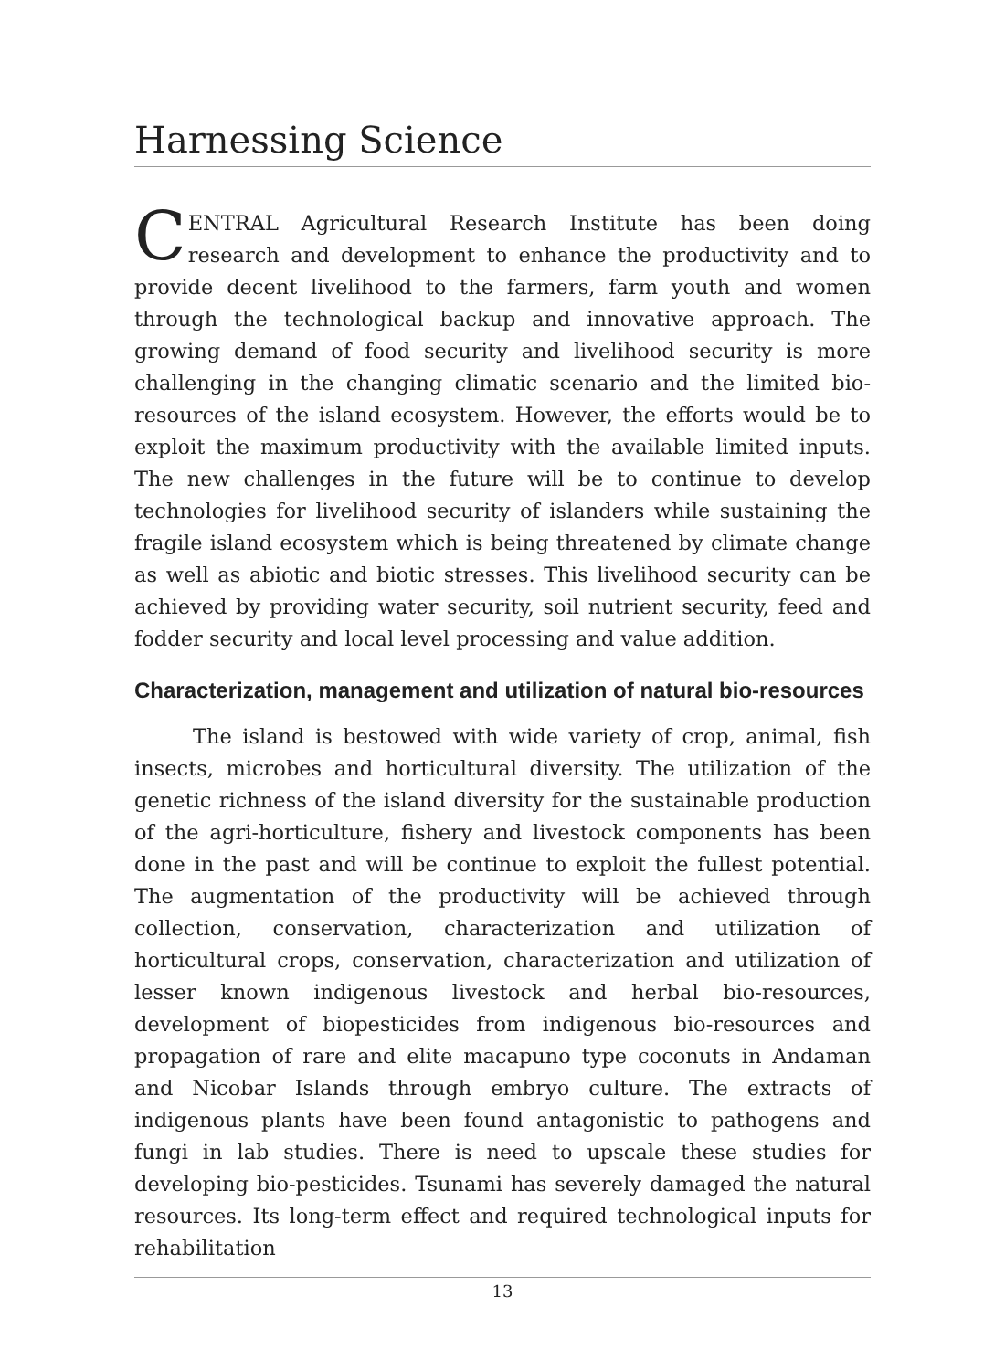Harnessing Science
CENTRAL Agricultural Research Institute has been doing research and development to enhance the productivity and to provide decent livelihood to the farmers, farm youth and women through the technological backup and innovative approach. The growing demand of food security and livelihood security is more challenging in the changing climatic scenario and the limited bio-resources of the island ecosystem. However, the efforts would be to exploit the maximum productivity with the available limited inputs. The new challenges in the future will be to continue to develop technologies for livelihood security of islanders while sustaining the fragile island ecosystem which is being threatened by climate change as well as abiotic and biotic stresses. This livelihood security can be achieved by providing water security, soil nutrient security, feed and fodder security and local level processing and value addition.
Characterization, management and utilization of natural bio-resources
The island is bestowed with wide variety of crop, animal, fish insects, microbes and horticultural diversity. The utilization of the genetic richness of the island diversity for the sustainable production of the agri-horticulture, fishery and livestock components has been done in the past and will be continue to exploit the fullest potential. The augmentation of the productivity will be achieved through collection, conservation, characterization and utilization of horticultural crops, conservation, characterization and utilization of lesser known indigenous livestock and herbal bio-resources, development of biopesticides from indigenous bio-resources and propagation of rare and elite macapuno type coconuts in Andaman and Nicobar Islands through embryo culture. The extracts of indigenous plants have been found antagonistic to pathogens and fungi in lab studies. There is need to upscale these studies for developing bio-pesticides. Tsunami has severely damaged the natural resources. Its long-term effect and required technological inputs for rehabilitation
13